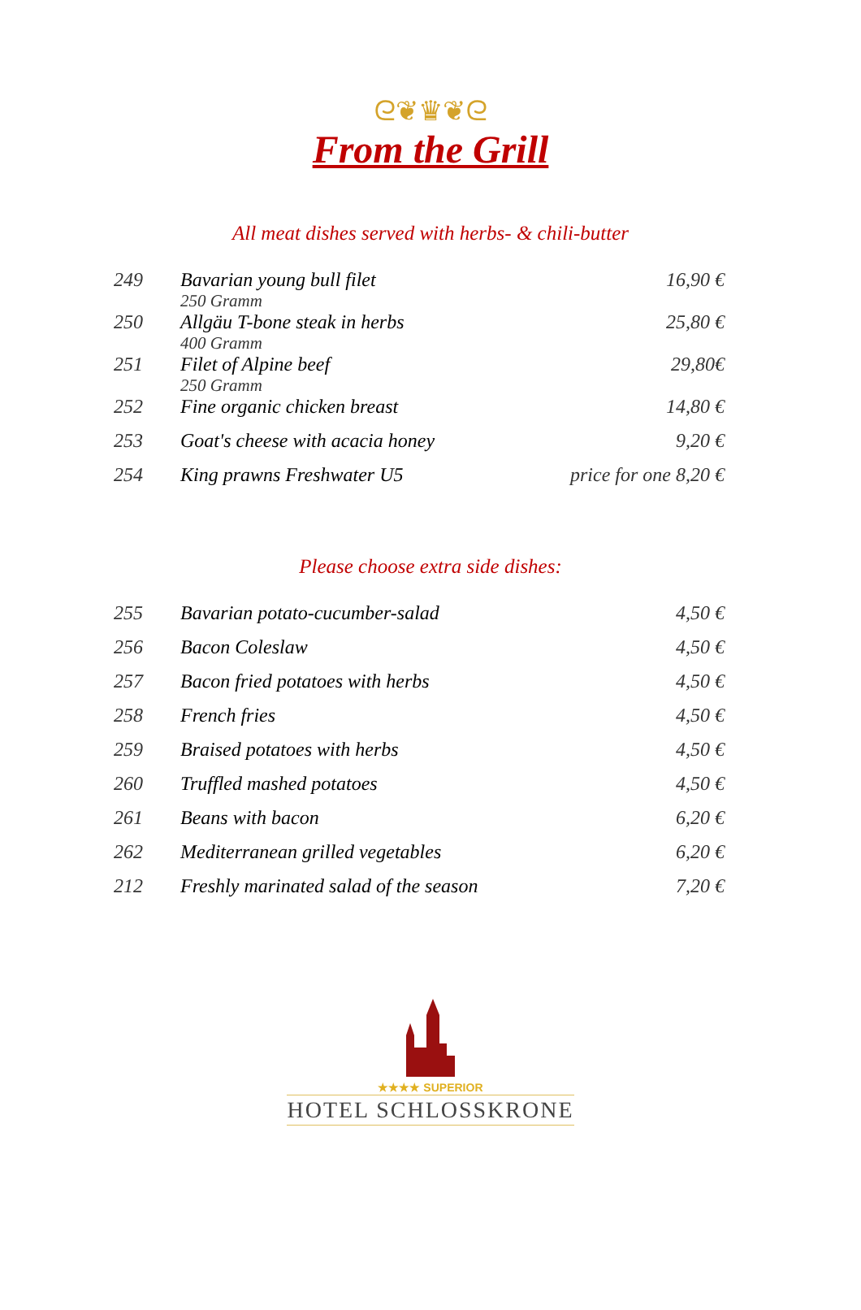ᘓ❦♛❦ᘓ
From the Grill
All meat dishes served with herbs- & chili-butter
| 249 | Bavarian young bull filet 250 Gramm | 16,90 € |
| 250 | Allgäu T-bone steak in herbs 400 Gramm | 25,80 € |
| 251 | Filet of Alpine beef 250 Gramm | 29,80€ |
| 252 | Fine organic chicken breast | 14,80 € |
| 253 | Goat's cheese with acacia honey | 9,20 € |
| 254 | King prawns Freshwater U5 | price for one 8,20 € |
Please choose extra side dishes:
| 255 | Bavarian potato-cucumber-salad | 4,50 € |
| 256 | Bacon Coleslaw | 4,50 € |
| 257 | Bacon fried potatoes with herbs | 4,50 € |
| 258 | French fries | 4,50 € |
| 259 | Braised potatoes with herbs | 4,50 € |
| 260 | Truffled mashed potatoes | 4,50 € |
| 261 | Beans with bacon | 6,20 € |
| 262 | Mediterranean grilled vegetables | 6,20 € |
| 212 | Freshly marinated salad of the season | 7,20 € |
★★★★ SUPERIOR
HOTEL SCHLOSSKRONE